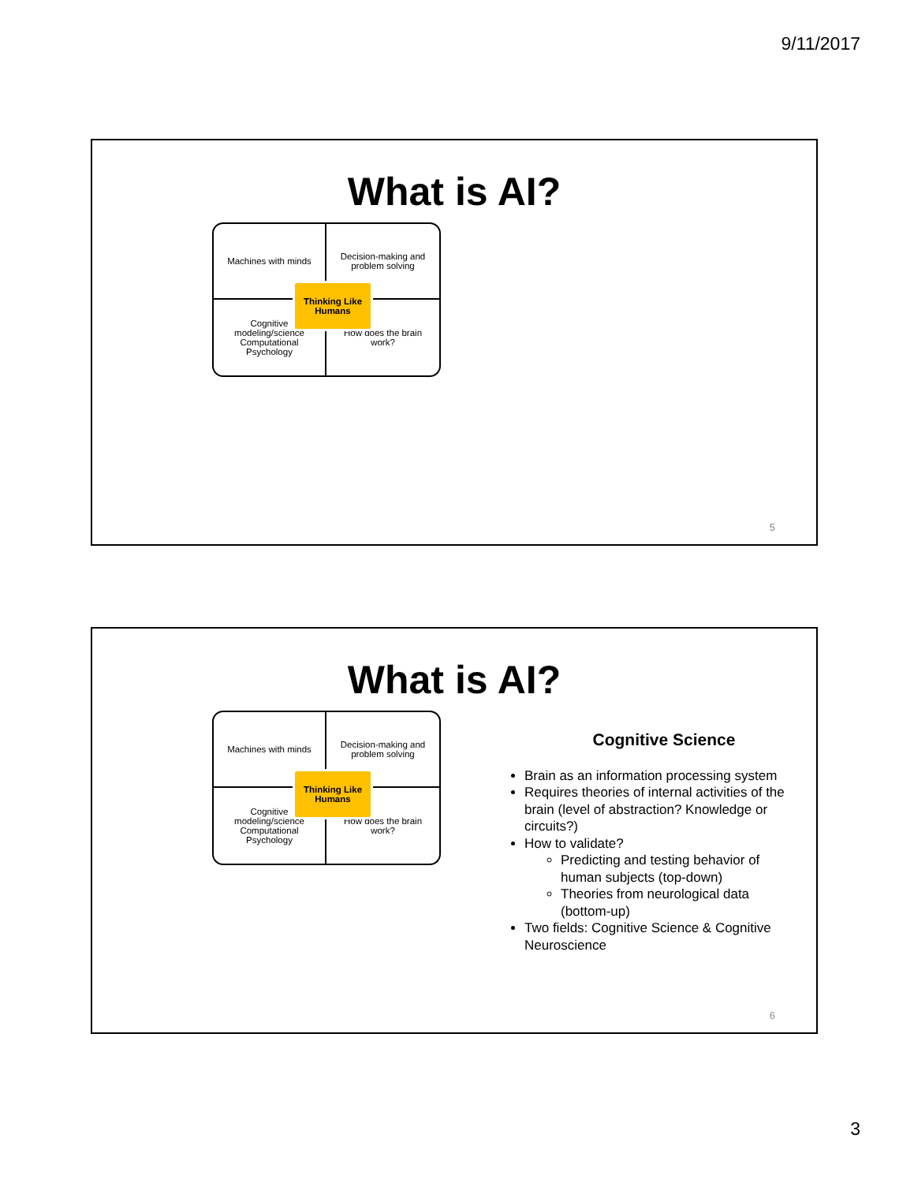9/11/2017
What is AI?
Machines with minds
Decision-making and problem solving
Cognitive modeling/science Computational Psychology
How does the brain work?
Thinking Like Humans
5
What is AI?
Machines with minds
Decision-making and problem solving
Cognitive modeling/science Computational Psychology
How does the brain work?
Thinking Like Humans
Cognitive Science
Brain as an information processing system
Requires theories of internal activities of the brain (level of abstraction? Knowledge or circuits?)
How to validate?
Predicting and testing behavior of human subjects (top-down)
Theories from neurological data (bottom-up)
Two fields: Cognitive Science & Cognitive Neuroscience
6
3